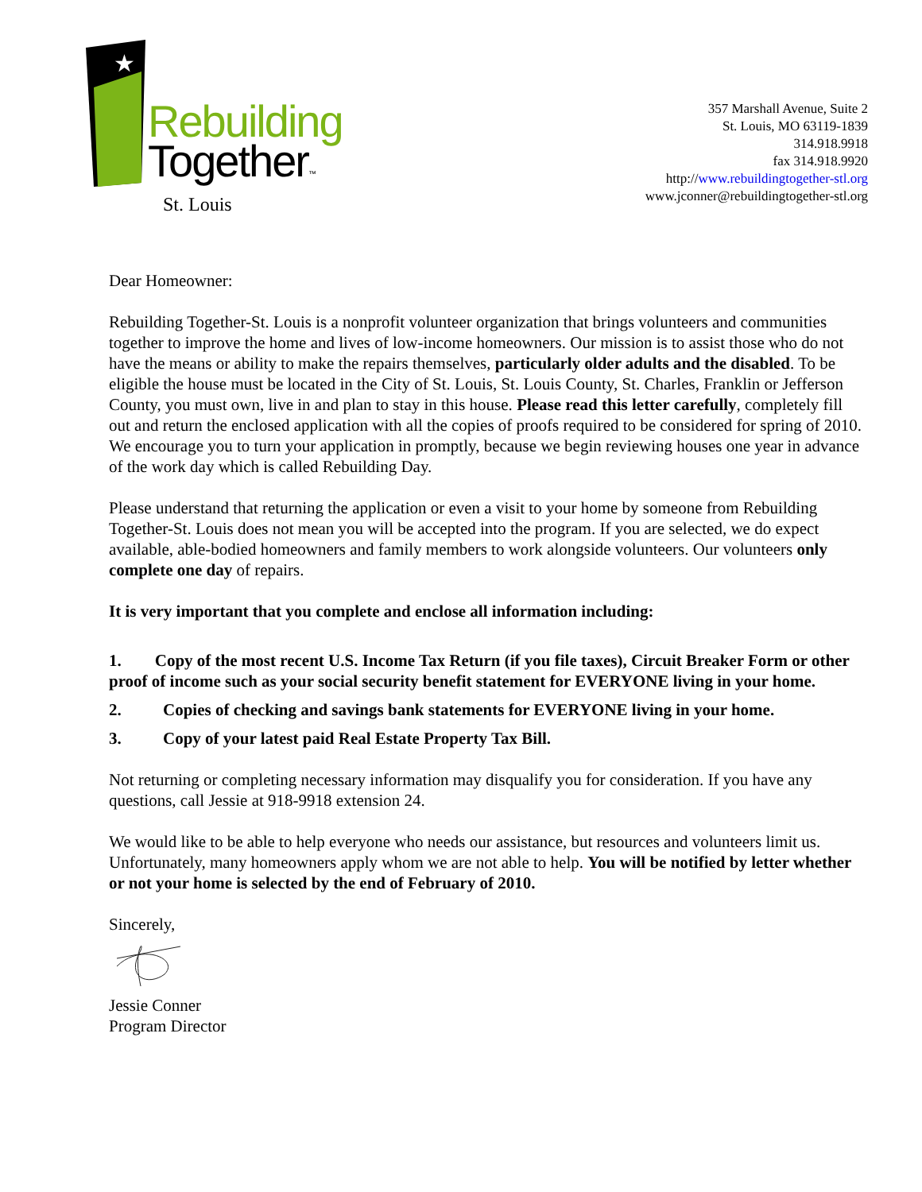★
Rebuilding
Together™
St. Louis
357 Marshall Avenue, Suite 2
St. Louis, MO 63119-1839
314.918.9918
fax 314.918.9920
http://www.rebuildingtogether-stl.org
www.jconner@rebuildingtogether-stl.org
Dear Homeowner:
Rebuilding Together-St. Louis is a nonprofit volunteer organization that brings volunteers and communities together to improve the home and lives of low-income homeowners. Our mission is to assist those who do not have the means or ability to make the repairs themselves, particularly older adults and the disabled. To be eligible the house must be located in the City of St. Louis, St. Louis County, St. Charles, Franklin or Jefferson County, you must own, live in and plan to stay in this house. Please read this letter carefully, completely fill out and return the enclosed application with all the copies of proofs required to be considered for spring of 2010. We encourage you to turn your application in promptly, because we begin reviewing houses one year in advance of the work day which is called Rebuilding Day.
Please understand that returning the application or even a visit to your home by someone from Rebuilding Together-St. Louis does not mean you will be accepted into the program. If you are selected, we do expect available, able-bodied homeowners and family members to work alongside volunteers. Our volunteers only complete one day of repairs.
It is very important that you complete and enclose all information including:
1. Copy of the most recent U.S. Income Tax Return (if you file taxes), Circuit Breaker Form or other proof of income such as your social security benefit statement for EVERYONE living in your home.
2. Copies of checking and savings bank statements for EVERYONE living in your home.
3. Copy of your latest paid Real Estate Property Tax Bill.
Not returning or completing necessary information may disqualify you for consideration. If you have any questions, call Jessie at 918-9918 extension 24.
We would like to be able to help everyone who needs our assistance, but resources and volunteers limit us. Unfortunately, many homeowners apply whom we are not able to help. You will be notified by letter whether or not your home is selected by the end of February of 2010.
Sincerely,
Jessie Conner
Program Director